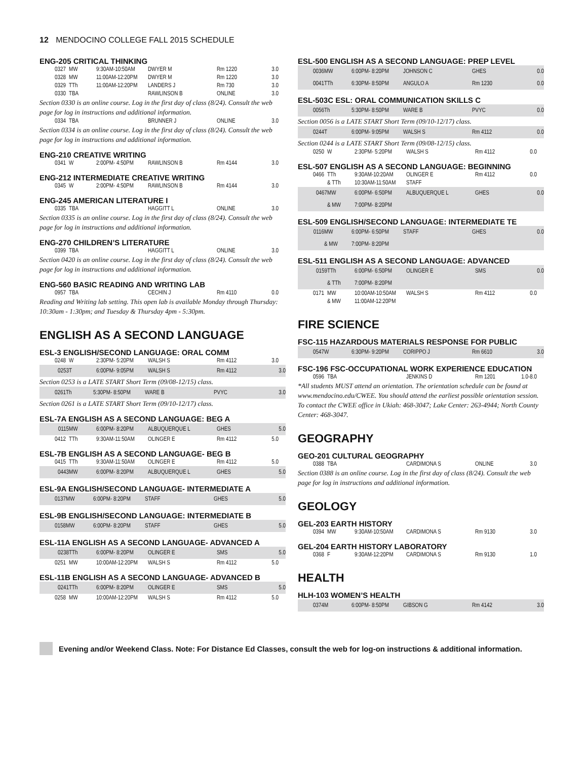12 MENDOCINO COLLEGE FALL 2015 SCHEDULE
ENG-205 CRITICAL THINKING
| 0327 | MW | 9:30AM-10:50AM | DWYER M | Rm 1220 | 3.0 |
| 0328 | MW | 11:00AM-12:20PM | DWYER M | Rm 1220 | 3.0 |
| 0329 | TTh | 11:00AM-12:20PM | LANDERS J | Rm 730 | 3.0 |
| 0330 | TBA | | RAWLINSON B | ONLINE | 3.0 |
Section 0330 is an online course. Log in the first day of class (8/24). Consult the web page for log in instructions and additional information.
| 0334 | TBA | | BRUNNER J | ONLINE | 3.0 |
Section 0334 is an online course. Log in the first day of class (8/24). Consult the web page for log in instructions and additional information.
ENG-210 CREATIVE WRITING
| 0341 | W | 2:00PM- 4:50PM | RAWLINSON B | Rm 4144 | 3.0 |
ENG-212 INTERMEDIATE CREATIVE WRITING
| 0345 | W | 2:00PM- 4:50PM | RAWLINSON B | Rm 4144 | 3.0 |
ENG-245 AMERICAN LITERATURE I
| 0335 | TBA | | HAGGITT L | ONLINE | 3.0 |
Section 0335 is an online course. Log in the first day of class (8/24). Consult the web page for log in instructions and additional information.
ENG-270 CHILDREN’S LITERATURE
| 0399 | TBA | | HAGGITT L | ONLINE | 3.0 |
Section 0420 is an online course. Log in the first day of class (8/24). Consult the web page for log in instructions and additional information.
ENG-560 BASIC READING AND WRITING LAB
| 0957 | TBA | | CECHIN J | Rm 4110 | 0.0 |
Reading and Writing lab setting. This open lab is available Monday through Thursday: 10:30am - 1:30pm; and Tuesday & Thursday 4pm - 5:30pm.
ENGLISH AS A SECOND LANGUAGE
ESL-3 ENGLISH/SECOND LANGUAGE: ORAL COMM
| 0248 | W | 2:30PM- 5:20PM | WALSH S | Rm 4112 | 3.0 |
| 0253 | T | 6:00PM- 9:05PM | WALSH S | Rm 4112 | 3.0 |
Section 0253 is a LATE START Short Term (09/08-12/15) class.
| 0261 | Th | 5:30PM- 8:50PM | WARE B | PVYC | 3.0 |
Section 0261 is a LATE START Short Term (09/10-12/17) class.
ESL-7A ENGLISH AS A SECOND LANGUAGE: BEG A
| 0115 | MW | 6:00PM- 8:20PM | ALBUQUERQUE L | GHES | 5.0 |
| 0412 | TTh | 9:30AM-11:50AM | OLINGER E | Rm 4112 | 5.0 |
ESL-7B ENGLISH AS A SECOND LANGUAGE- BEG B
| 0415 | TTh | 9:30AM-11:50AM | OLINGER E | Rm 4112 | 5.0 |
| 0443 | MW | 6:00PM- 8:20PM | ALBUQUERQUE L | GHES | 5.0 |
ESL-9A ENGLISH/SECOND LANGUAGE- INTERMEDIATE A
| 0137 | MW | 6:00PM- 8:20PM | STAFF | GHES | 5.0 |
ESL-9B ENGLISH/SECOND LANGUAGE: INTERMEDIATE B
| 0158 | MW | 6:00PM- 8:20PM | STAFF | GHES | 5.0 |
ESL-11A ENGLISH AS A SECOND LANGUAGE- ADVANCED A
| 0238 | TTh | 6:00PM- 8:20PM | OLINGER E | SMS | 5.0 |
| 0251 | MW | 10:00AM-12:20PM | WALSH S | Rm 4112 | 5.0 |
ESL-11B ENGLISH AS A SECOND LANGUAGE- ADVANCED B
| 0241 | TTh | 6:00PM- 8:20PM | OLINGER E | SMS | 5.0 |
| 0258 | MW | 10:00AM-12:20PM | WALSH S | Rm 4112 | 5.0 |
ESL-500 ENGLISH AS A SECOND LANGUAGE: PREP LEVEL
| 0036 | MW | 6:00PM- 8:20PM | JOHNSON C | GHES | 0.0 |
| 0041 | TTh | 6:30PM- 8:50PM | ANGULO A | Rm 1230 | 0.0 |
ESL-503C ESL: ORAL COMMUNICATION SKILLS C
| 0056 | Th | 5:30PM- 8:50PM | WARE B | PVYC | 0.0 |
Section 0056 is a LATE START Short Term (09/10-12/17) class.
| 0244 | T | 6:00PM- 9:05PM | WALSH S | Rm 4112 | 0.0 |
Section 0244 is a LATE START Short Term (09/08-12/15) class.
| 0250 | W | 2:30PM- 5:20PM | WALSH S | Rm 4112 | 0.0 |
ESL-507 ENGLISH AS A SECOND LANGUAGE: BEGINNING
| 0466 | TTh | 9:30AM-10:20AM | OLINGER E | Rm 4112 | 0.0 |
| | & TTh | 10:30AM-11:50AM | STAFF | | |
| 0467 | MW | 6:00PM- 6:50PM | ALBUQUERQUE L | GHES | 0.0 |
| | & MW | 7:00PM- 8:20PM | | | |
ESL-509 ENGLISH/SECOND LANGUAGE: INTERMEDIATE TE
| 0116 | MW | 6:00PM- 6:50PM | STAFF | GHES | 0.0 |
| | & MW | 7:00PM- 8:20PM | | | |
ESL-511 ENGLISH AS A SECOND LANGUAGE: ADVANCED
| 0159 | TTh | 6:00PM- 6:50PM | OLINGER E | SMS | 0.0 |
| | & TTh | 7:00PM- 8:20PM | | | |
| 0171 | MW | 10:00AM-10:50AM | WALSH S | Rm 4112 | 0.0 |
| | & MW | 11:00AM-12:20PM | | | |
FIRE SCIENCE
FSC-115 HAZARDOUS MATERIALS RESPONSE FOR PUBLIC
| 0547 | W | 6:30PM- 9:20PM | CORIPPO J | Rm 6610 | 3.0 |
FSC-196 FSC-OCCUPATIONAL WORK EXPERIENCE EDUCATION
| 0596 | TBA | | JENKINS D | Rm 1201 | 1.0-8.0 |
*All students MUST attend an orientation. The orientation schedule can be found at www.mendocino.edu/CWEE. You should attend the earliest possible orientation session. To contact the CWEE office in Ukiah: 468-3047; Lake Center: 263-4944; North County Center: 468-3047.
GEOGRAPHY
GEO-201 CULTURAL GEOGRAPHY
| 0388 | TBA | | CARDIMONA S | ONLINE | 3.0 |
Section 0388 is an online course. Log in the first day of class (8/24). Consult the web page for log in instructions and additional information.
GEOLOGY
GEL-203 EARTH HISTORY
| 0394 | MW | 9:30AM-10:50AM | CARDIMONA S | Rm 9130 | 3.0 |
GEL-204 EARTH HISTORY LABORATORY
| 0368 | F | 9:30AM-12:20PM | CARDIMONA S | Rm 9130 | 1.0 |
HEALTH
HLH-103 WOMEN’S HEALTH
| 0374 | M | 6:00PM- 8:50PM | GIBSON G | Rm 4142 | 3.0 |
Evening and/or Weekend Class. Note: For Distance Ed Classes, consult the web for log-on instructions & additional information.